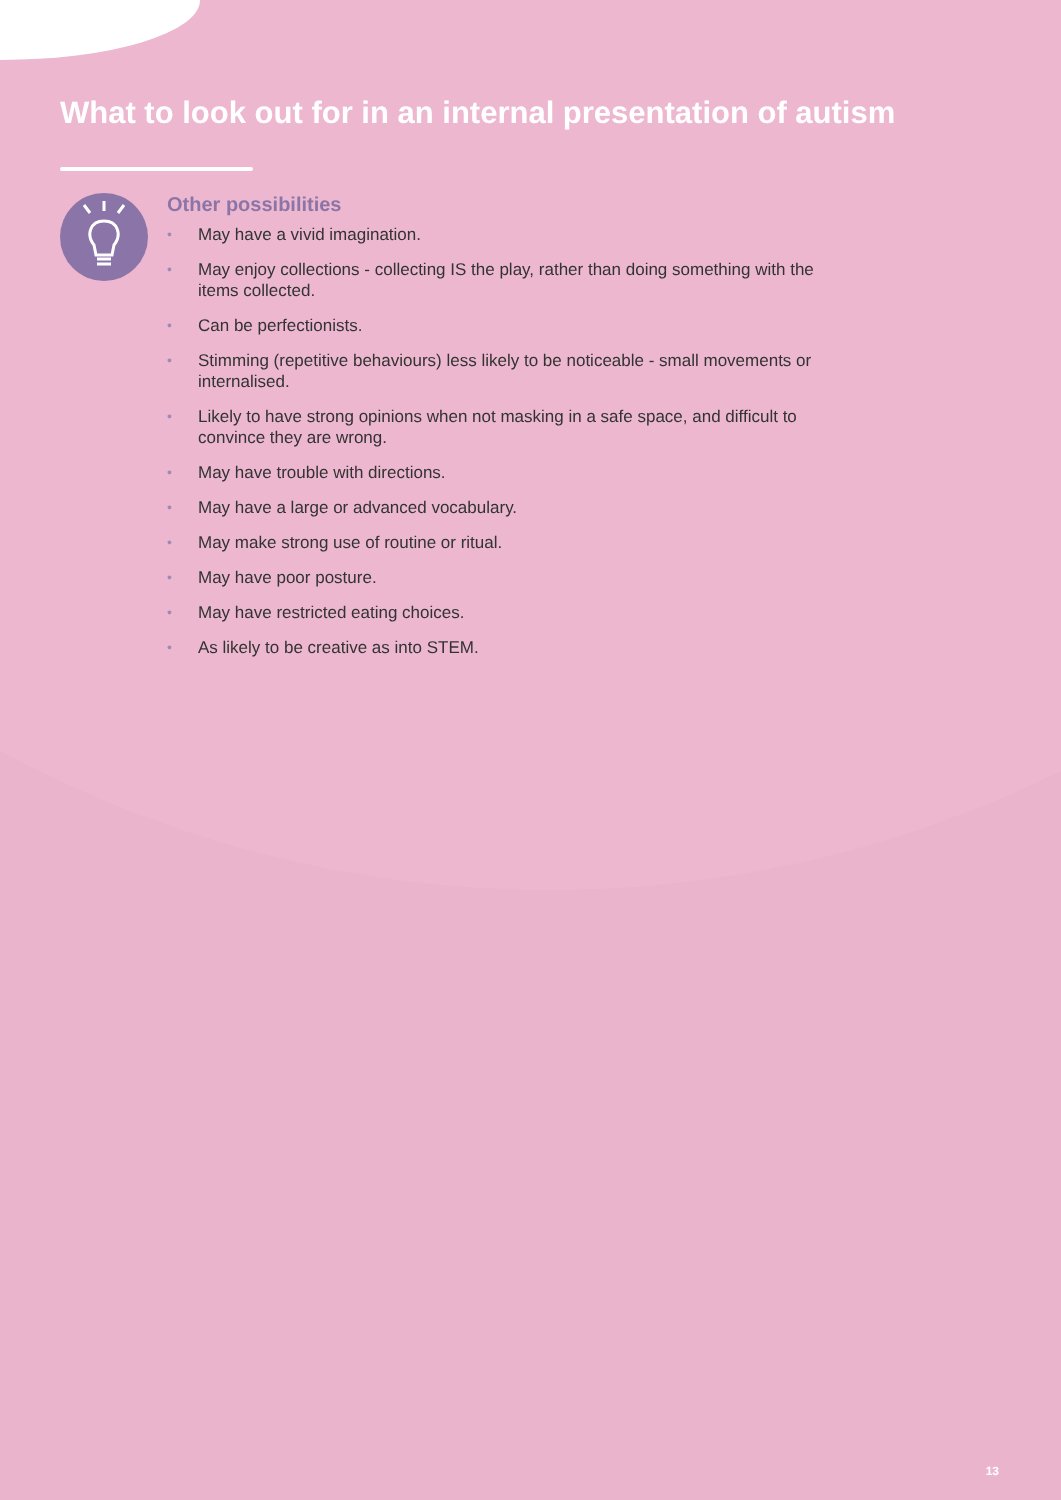What to look out for in an internal presentation of autism
Other possibilities
• May have a vivid imagination.
• May enjoy collections - collecting IS the play, rather than doing something with the items collected.
• Can be perfectionists.
• Stimming (repetitive behaviours) less likely to be noticeable - small movements or internalised.
• Likely to have strong opinions when not masking in a safe space, and difficult to convince they are wrong.
• May have trouble with directions.
• May have a large or advanced vocabulary.
• May make strong use of routine or ritual.
• May have poor posture.
• May have restricted eating choices.
• As likely to be creative as into STEM.
13